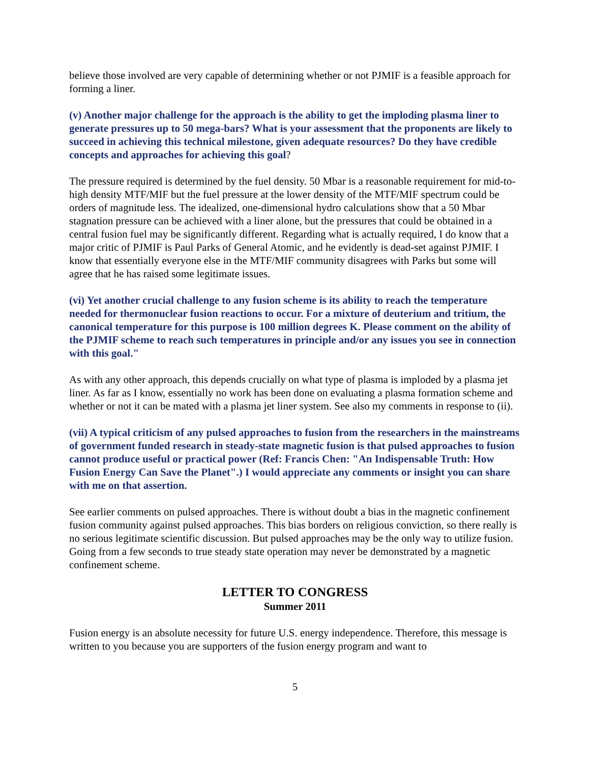believe those involved are very capable of determining whether or not PJMIF is a feasible approach for forming a liner.
(v) Another major challenge for the approach is the ability to get the imploding plasma liner to generate pressures up to 50 mega-bars? What is your assessment that the proponents are likely to succeed in achieving this technical milestone, given adequate resources? Do they have credible concepts and approaches for achieving this goal?
The pressure required is determined by the fuel density. 50 Mbar is a reasonable requirement for mid-to-high density MTF/MIF but the fuel pressure at the lower density of the MTF/MIF spectrum could be orders of magnitude less. The idealized, one-dimensional hydro calculations show that a 50 Mbar stagnation pressure can be achieved with a liner alone, but the pressures that could be obtained in a central fusion fuel may be significantly different. Regarding what is actually required, I do know that a major critic of PJMIF is Paul Parks of General Atomic, and he evidently is dead-set against PJMIF. I know that essentially everyone else in the MTF/MIF community disagrees with Parks but some will agree that he has raised some legitimate issues.
(vi) Yet another crucial challenge to any fusion scheme is its ability to reach the temperature needed for thermonuclear fusion reactions to occur. For a mixture of deuterium and tritium, the canonical temperature for this purpose is 100 million degrees K. Please comment on the ability of the PJMIF scheme to reach such temperatures in principle and/or any issues you see in connection with this goal."
As with any other approach, this depends crucially on what type of plasma is imploded by a plasma jet liner. As far as I know, essentially no work has been done on evaluating a plasma formation scheme and whether or not it can be mated with a plasma jet liner system. See also my comments in response to (ii).
(vii) A typical criticism of any pulsed approaches to fusion from the researchers in the mainstreams of government funded research in steady-state magnetic fusion is that pulsed approaches to fusion cannot produce useful or practical power (Ref: Francis Chen: "An Indispensable Truth: How Fusion Energy Can Save the Planet".) I would appreciate any comments or insight you can share with me on that assertion.
See earlier comments on pulsed approaches. There is without doubt a bias in the magnetic confinement fusion community against pulsed approaches. This bias borders on religious conviction, so there really is no serious legitimate scientific discussion. But pulsed approaches may be the only way to utilize fusion. Going from a few seconds to true steady state operation may never be demonstrated by a magnetic confinement scheme.
LETTER TO CONGRESS
Summer 2011
Fusion energy is an absolute necessity for future U.S. energy independence. Therefore, this message is written to you because you are supporters of the fusion energy program and want to
5